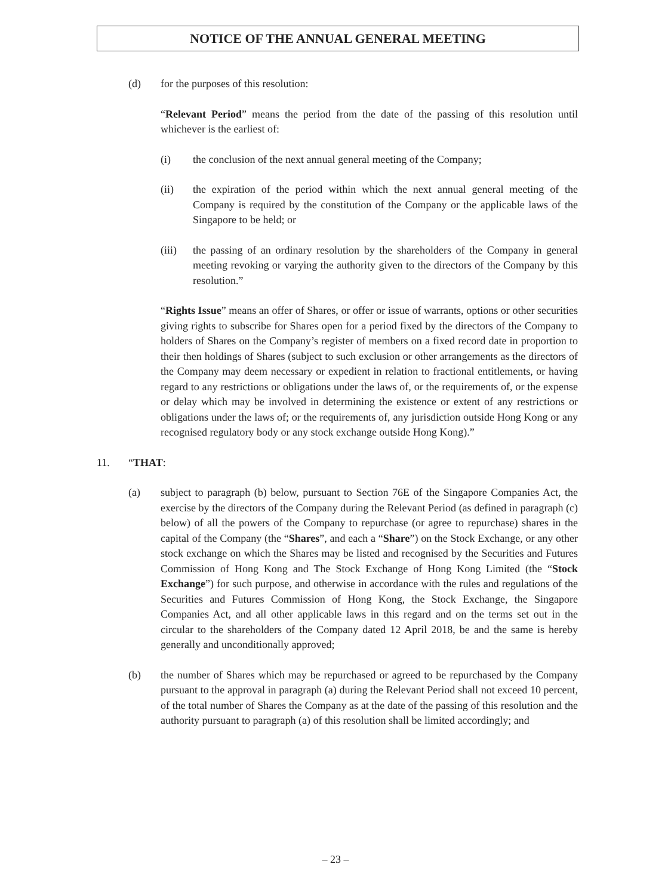NOTICE OF THE ANNUAL GENERAL MEETING
(d) for the purposes of this resolution:
“Relevant Period” means the period from the date of the passing of this resolution until whichever is the earliest of:
(i) the conclusion of the next annual general meeting of the Company;
(ii) the expiration of the period within which the next annual general meeting of the Company is required by the constitution of the Company or the applicable laws of the Singapore to be held; or
(iii) the passing of an ordinary resolution by the shareholders of the Company in general meeting revoking or varying the authority given to the directors of the Company by this resolution.”
“Rights Issue” means an offer of Shares, or offer or issue of warrants, options or other securities giving rights to subscribe for Shares open for a period fixed by the directors of the Company to holders of Shares on the Company’s register of members on a fixed record date in proportion to their then holdings of Shares (subject to such exclusion or other arrangements as the directors of the Company may deem necessary or expedient in relation to fractional entitlements, or having regard to any restrictions or obligations under the laws of, or the requirements of, or the expense or delay which may be involved in determining the existence or extent of any restrictions or obligations under the laws of; or the requirements of, any jurisdiction outside Hong Kong or any recognised regulatory body or any stock exchange outside Hong Kong).”
11. “THAT:
(a) subject to paragraph (b) below, pursuant to Section 76E of the Singapore Companies Act, the exercise by the directors of the Company during the Relevant Period (as defined in paragraph (c) below) of all the powers of the Company to repurchase (or agree to repurchase) shares in the capital of the Company (the “Shares”, and each a “Share”) on the Stock Exchange, or any other stock exchange on which the Shares may be listed and recognised by the Securities and Futures Commission of Hong Kong and The Stock Exchange of Hong Kong Limited (the “Stock Exchange”) for such purpose, and otherwise in accordance with the rules and regulations of the Securities and Futures Commission of Hong Kong, the Stock Exchange, the Singapore Companies Act, and all other applicable laws in this regard and on the terms set out in the circular to the shareholders of the Company dated 12 April 2018, be and the same is hereby generally and unconditionally approved;
(b) the number of Shares which may be repurchased or agreed to be repurchased by the Company pursuant to the approval in paragraph (a) during the Relevant Period shall not exceed 10 percent, of the total number of Shares the Company as at the date of the passing of this resolution and the authority pursuant to paragraph (a) of this resolution shall be limited accordingly; and
– 23 –